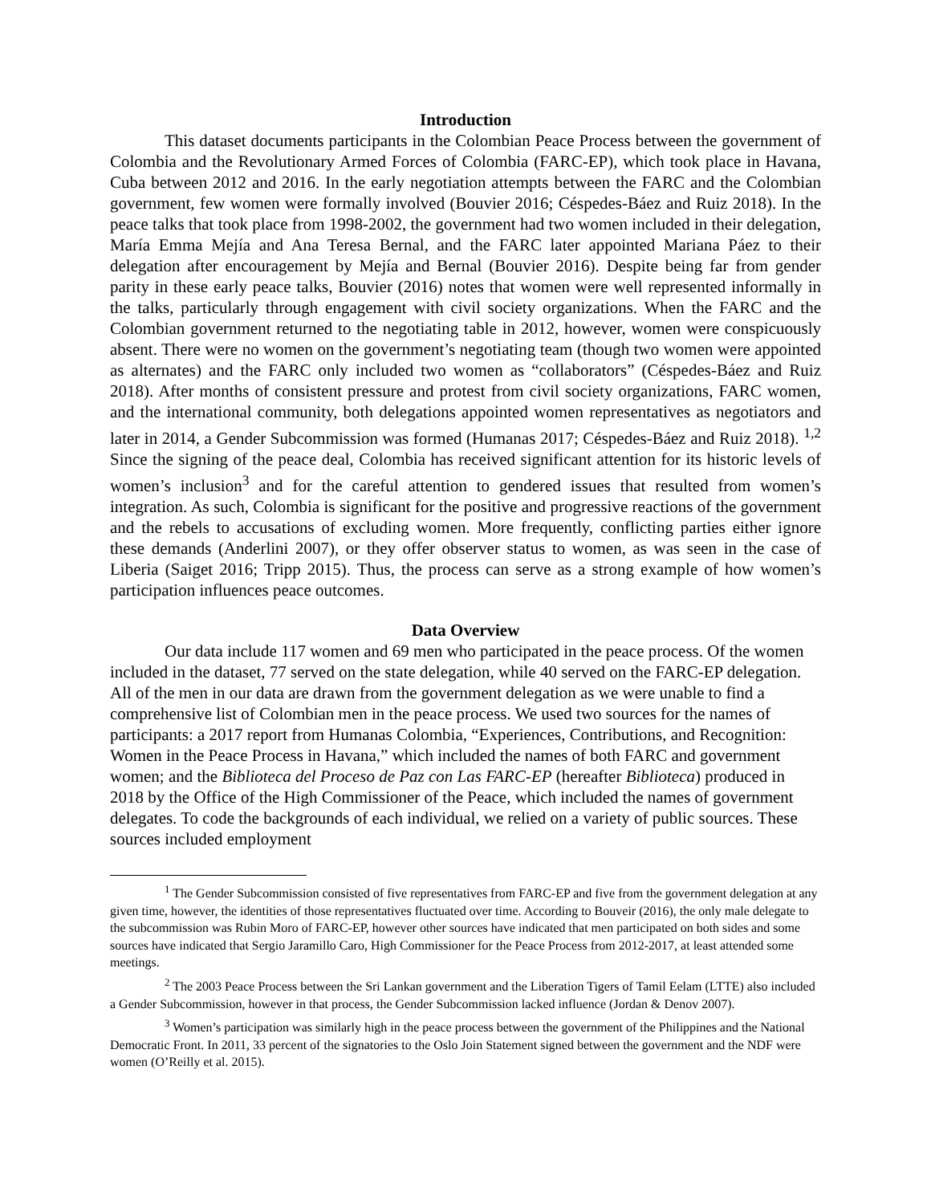Introduction
This dataset documents participants in the Colombian Peace Process between the government of Colombia and the Revolutionary Armed Forces of Colombia (FARC-EP), which took place in Havana, Cuba between 2012 and 2016. In the early negotiation attempts between the FARC and the Colombian government, few women were formally involved (Bouvier 2016; Céspedes-Báez and Ruiz 2018). In the peace talks that took place from 1998-2002, the government had two women included in their delegation, María Emma Mejía and Ana Teresa Bernal, and the FARC later appointed Mariana Páez to their delegation after encouragement by Mejía and Bernal (Bouvier 2016). Despite being far from gender parity in these early peace talks, Bouvier (2016) notes that women were well represented informally in the talks, particularly through engagement with civil society organizations. When the FARC and the Colombian government returned to the negotiating table in 2012, however, women were conspicuously absent. There were no women on the government’s negotiating team (though two women were appointed as alternates) and the FARC only included two women as “collaborators” (Céspedes-Báez and Ruiz 2018). After months of consistent pressure and protest from civil society organizations, FARC women, and the international community, both delegations appointed women representatives as negotiators and later in 2014, a Gender Subcommission was formed (Humanas 2017; Céspedes-Báez and Ruiz 2018). <sup>1,2</sup> Since the signing of the peace deal, Colombia has received significant attention for its historic levels of women’s inclusion<sup>3</sup> and for the careful attention to gendered issues that resulted from women’s integration. As such, Colombia is significant for the positive and progressive reactions of the government and the rebels to accusations of excluding women. More frequently, conflicting parties either ignore these demands (Anderlini 2007), or they offer observer status to women, as was seen in the case of Liberia (Saiget 2016; Tripp 2015). Thus, the process can serve as a strong example of how women’s participation influences peace outcomes.
Data Overview
Our data include 117 women and 69 men who participated in the peace process. Of the women included in the dataset, 77 served on the state delegation, while 40 served on the FARC-EP delegation. All of the men in our data are drawn from the government delegation as we were unable to find a comprehensive list of Colombian men in the peace process. We used two sources for the names of participants: a 2017 report from Humanas Colombia, “Experiences, Contributions, and Recognition: Women in the Peace Process in Havana,” which included the names of both FARC and government women; and the Biblioteca del Proceso de Paz con Las FARC-EP (hereafter Biblioteca) produced in 2018 by the Office of the High Commissioner of the Peace, which included the names of government delegates. To code the backgrounds of each individual, we relied on a variety of public sources. These sources included employment
<sup>1</sup> The Gender Subcommission consisted of five representatives from FARC-EP and five from the government delegation at any given time, however, the identities of those representatives fluctuated over time. According to Bouveir (2016), the only male delegate to the subcommission was Rubin Moro of FARC-EP, however other sources have indicated that men participated on both sides and some sources have indicated that Sergio Jaramillo Caro, High Commissioner for the Peace Process from 2012-2017, at least attended some meetings.
<sup>2</sup> The 2003 Peace Process between the Sri Lankan government and the Liberation Tigers of Tamil Eelam (LTTE) also included a Gender Subcommission, however in that process, the Gender Subcommission lacked influence (Jordan & Denov 2007).
<sup>3</sup> Women’s participation was similarly high in the peace process between the government of the Philippines and the National Democratic Front. In 2011, 33 percent of the signatories to the Oslo Join Statement signed between the government and the NDF were women (O’Reilly et al. 2015).